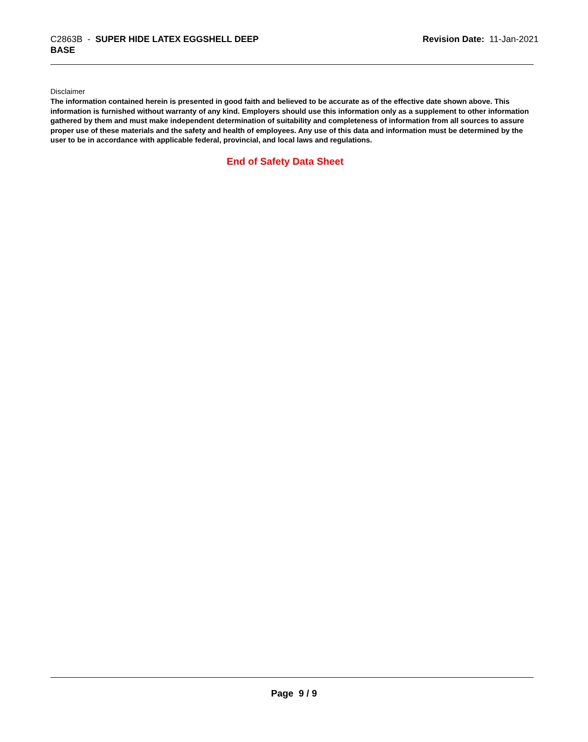C2863B - SUPER HIDE LATEX EGGSHELL DEEP
BASE
Revision Date: 11-Jan-2021
Disclaimer
The information contained herein is presented in good faith and believed to be accurate as of the effective date shown above. This information is furnished without warranty of any kind. Employers should use this information only as a supplement to other information gathered by them and must make independent determination of suitability and completeness of information from all sources to assure proper use of these materials and the safety and health of employees. Any use of this data and information must be determined by the user to be in accordance with applicable federal, provincial, and local laws and regulations.
End of Safety Data Sheet
Page 9 / 9